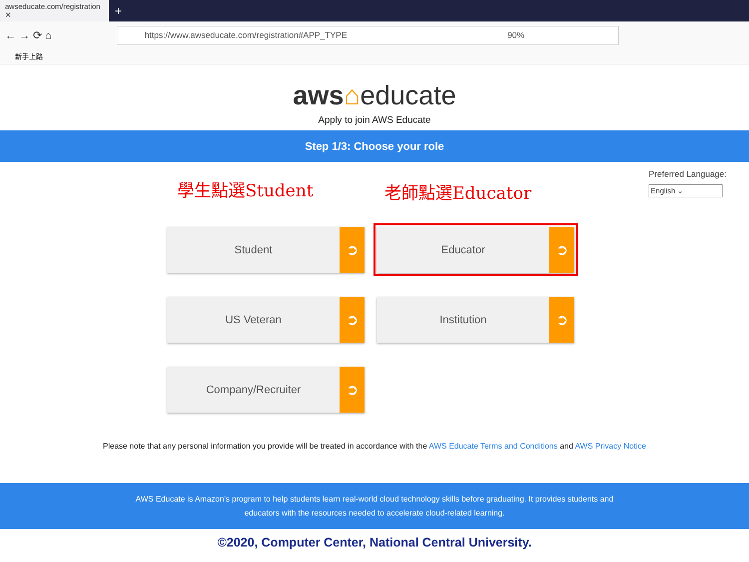awseducate.com/registration ✕
+
← → ⟳ ⌂
https://www.awseducate.com/registration#APP_TYPE 90%
新手上路
aws⌂educate
Apply to join AWS Educate
Step 1/3: Choose your role
學生點選Student 老師點選Educator
Preferred Language:
English ⌄
Student
➲
Educator
➲
US Veteran
➲
Institution
➲
Company/Recruiter
➲
Please note that any personal information you provide will be treated in accordance with the AWS Educate Terms and Conditions and AWS Privacy Notice
AWS Educate is Amazon's program to help students learn real-world cloud technology skills before graduating. It provides students and educators with the resources needed to accelerate cloud-related learning.
©2020, Computer Center, National Central University.